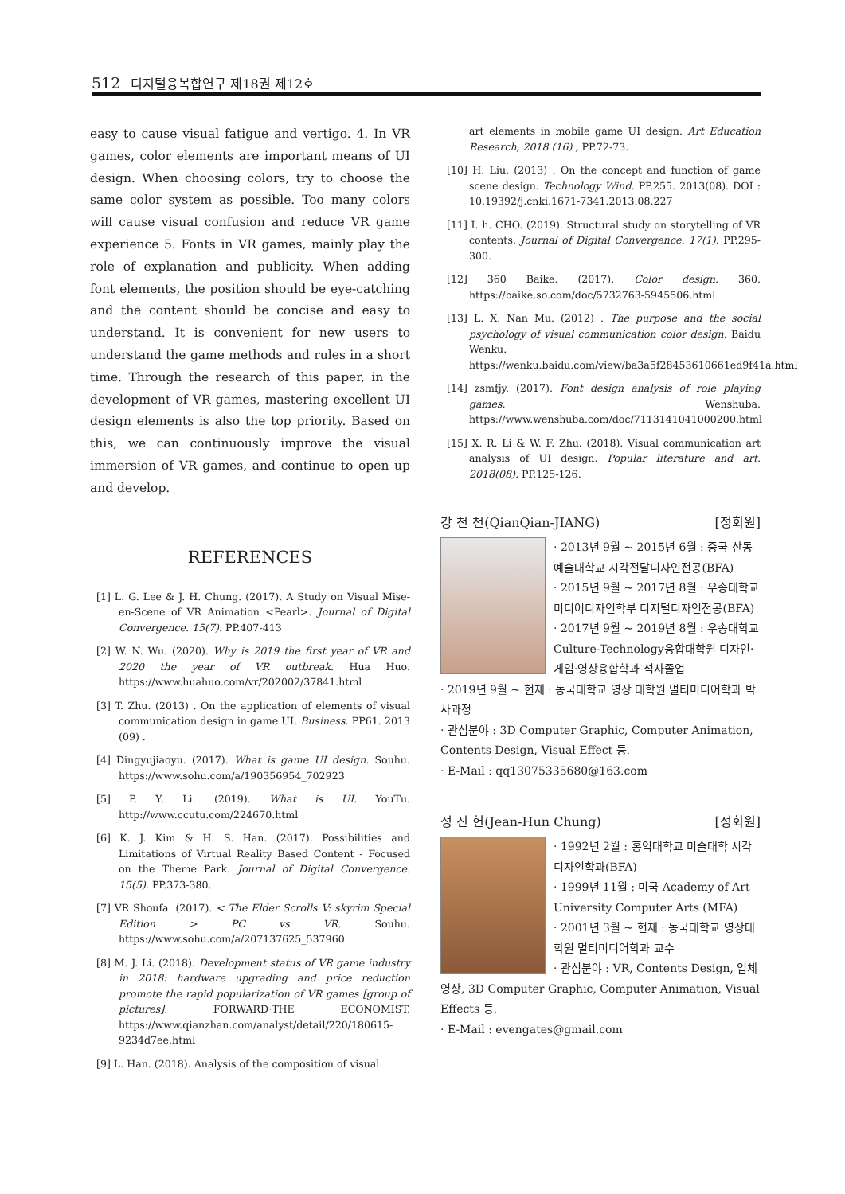512 디지털융복합연구 제18권 제12호
easy to cause visual fatigue and vertigo. 4. In VR games, color elements are important means of UI design. When choosing colors, try to choose the same color system as possible. Too many colors will cause visual confusion and reduce VR game experience 5. Fonts in VR games, mainly play the role of explanation and publicity. When adding font elements, the position should be eye-catching and the content should be concise and easy to understand. It is convenient for new users to understand the game methods and rules in a short time. Through the research of this paper, in the development of VR games, mastering excellent UI design elements is also the top priority. Based on this, we can continuously improve the visual immersion of VR games, and continue to open up and develop.
REFERENCES
[1] L. G. Lee & J. H. Chung. (2017). A Study on Visual Mise-en-Scene of VR Animation <Pearl>. Journal of Digital Convergence. 15(7). PP.407-413
[2] W. N. Wu. (2020). Why is 2019 the first year of VR and 2020 the year of VR outbreak. Hua Huo. https://www.huahuo.com/vr/202002/37841.html
[3] T. Zhu. (2013) . On the application of elements of visual communication design in game UI. Business. PP61. 2013 (09) .
[4] Dingyujiaoyu. (2017). What is game UI design. Souhu. https://www.sohu.com/a/190356954_702923
[5] P. Y. Li. (2019). What is UI. YouTu. http://www.ccutu.com/224670.html
[6] K. J. Kim & H. S. Han. (2017). Possibilities and Limitations of Virtual Reality Based Content - Focused on the Theme Park. Journal of Digital Convergence. 15(5). PP.373-380.
[7] VR Shoufa. (2017). < The Elder Scrolls V: skyrim Special Edition > PC vs VR. Souhu. https://www.sohu.com/a/207137625_537960
[8] M. J. Li. (2018). Development status of VR game industry in 2018: hardware upgrading and price reduction promote the rapid popularization of VR games [group of pictures]. FORWARD·THE ECONOMIST. https://www.qianzhan.com/analyst/detail/220/180615-9234d7ee.html
[9] L. Han. (2018). Analysis of the composition of visual
art elements in mobile game UI design. Art Education Research, 2018 (16) , PP.72-73.
[10] H. Liu. (2013) . On the concept and function of game scene design. Technology Wind. PP.255. 2013(08). DOI : 10.19392/j.cnki.1671-7341.2013.08.227
[11] I. h. CHO. (2019). Structural study on storytelling of VR contents. Journal of Digital Convergence. 17(1). PP.295-300.
[12] 360 Baike. (2017). Color design. 360. https://baike.so.com/doc/5732763-5945506.html
[13] L. X. Nan Mu. (2012) . The purpose and the social psychology of visual communication color design. Baidu Wenku. https://wenku.baidu.com/view/ba3a5f28453610661ed9f41a.html
[14] zsmfjy. (2017). Font design analysis of role playing games. Wenshuba. https://www.wenshuba.com/doc/7113141041000200.html
[15] X. R. Li & W. F. Zhu. (2018). Visual communication art analysis of UI design. Popular literature and art. 2018(08). PP.125-126.
강 천 천(QianQian-JIANG) [정회원]
· 2013년 9월 ~ 2015년 6월 : 중국 산동예술대학교 시각전달디자인전공(BFA)
· 2015년 9월 ~ 2017년 8월 : 우송대학교 미디어디자인학부 디지털디자인전공(BFA)
· 2017년 9월 ~ 2019년 8월 : 우송대학교 Culture-Technology융합대학원 디자인·게임·영상융합학과 석사졸업
· 2019년 9월 ~ 현재 : 동국대학교 영상 대학원 멀티미디어학과 박사과정
· 관심분야 : 3D Computer Graphic, Computer Animation, Contents Design, Visual Effect 등.
· E-Mail : qq13075335680@163.com
정 진 헌(Jean-Hun Chung) [정회원]
· 1992년 2월 : 홍익대학교 미술대학 시각디자인학과(BFA)
· 1999년 11월 : 미국 Academy of Art University Computer Arts (MFA)
· 2001년 3월 ~ 현재 : 동국대학교 영상대학원 멀티미디어학과 교수
· 관심분야 : VR, Contents Design, 입체영상, 3D Computer Graphic, Computer Animation, Visual Effects 등.
· E-Mail : evengates@gmail.com